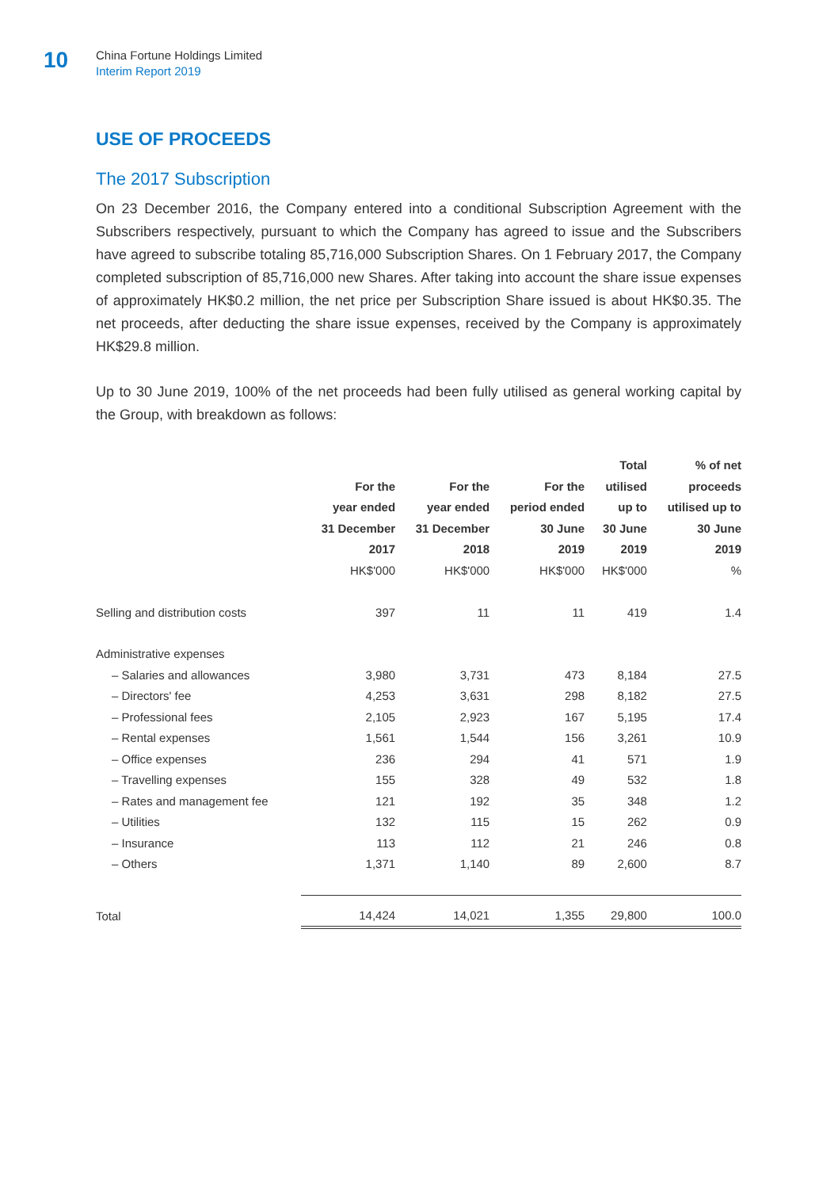10
China Fortune Holdings Limited
Interim Report 2019
USE OF PROCEEDS
The 2017 Subscription
On 23 December 2016, the Company entered into a conditional Subscription Agreement with the Subscribers respectively, pursuant to which the Company has agreed to issue and the Subscribers have agreed to subscribe totaling 85,716,000 Subscription Shares. On 1 February 2017, the Company completed subscription of 85,716,000 new Shares. After taking into account the share issue expenses of approximately HK$0.2 million, the net price per Subscription Share issued is about HK$0.35. The net proceeds, after deducting the share issue expenses, received by the Company is approximately HK$29.8 million.
Up to 30 June 2019, 100% of the net proceeds had been fully utilised as general working capital by the Group, with breakdown as follows:
| | For the year ended 31 December 2017 HK$'000 | For the year ended 31 December 2018 HK$'000 | For the period ended 30 June 2019 HK$'000 | Total utilised up to 30 June 2019 HK$'000 | % of net proceeds utilised up to 30 June 2019 % |
| --- | --- | --- | --- | --- | --- |
| Selling and distribution costs | 397 | 11 | 11 | 419 | 1.4 |
| Administrative expenses | | | | | |
| – Salaries and allowances | 3,980 | 3,731 | 473 | 8,184 | 27.5 |
| – Directors' fee | 4,253 | 3,631 | 298 | 8,182 | 27.5 |
| – Professional fees | 2,105 | 2,923 | 167 | 5,195 | 17.4 |
| – Rental expenses | 1,561 | 1,544 | 156 | 3,261 | 10.9 |
| – Office expenses | 236 | 294 | 41 | 571 | 1.9 |
| – Travelling expenses | 155 | 328 | 49 | 532 | 1.8 |
| – Rates and management fee | 121 | 192 | 35 | 348 | 1.2 |
| – Utilities | 132 | 115 | 15 | 262 | 0.9 |
| – Insurance | 113 | 112 | 21 | 246 | 0.8 |
| – Others | 1,371 | 1,140 | 89 | 2,600 | 8.7 |
| Total | 14,424 | 14,021 | 1,355 | 29,800 | 100.0 |